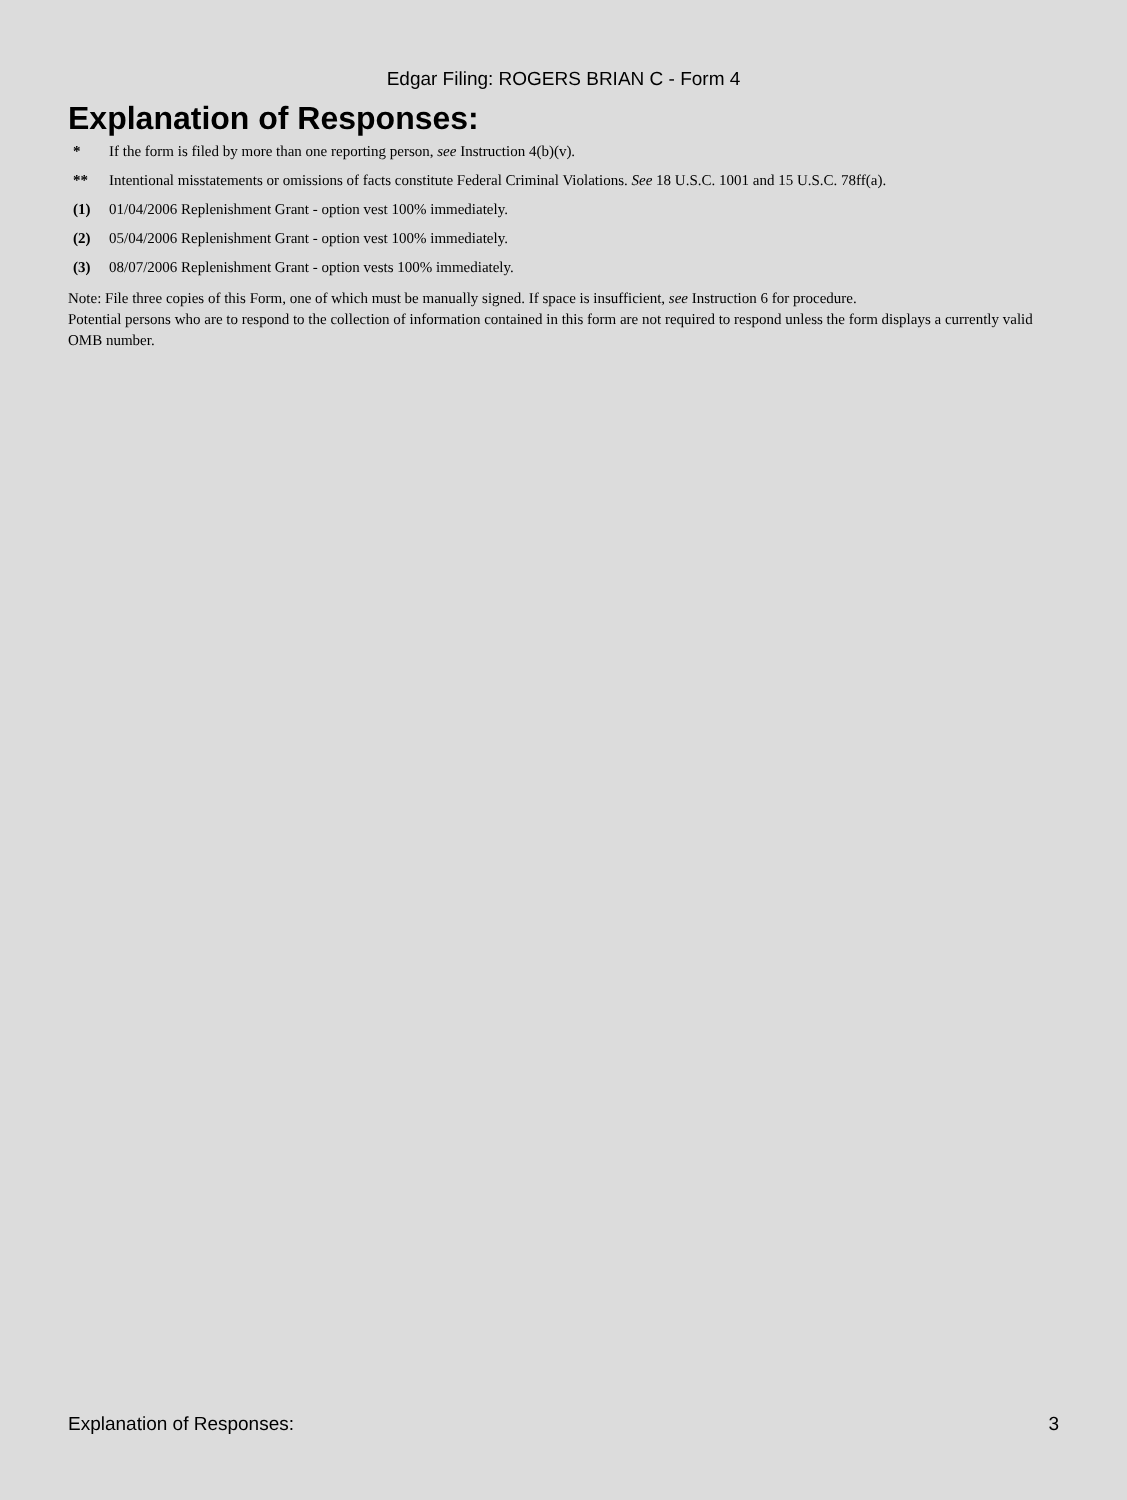Edgar Filing: ROGERS BRIAN C - Form 4
Explanation of Responses:
* If the form is filed by more than one reporting person, see Instruction 4(b)(v).
** Intentional misstatements or omissions of facts constitute Federal Criminal Violations. See 18 U.S.C. 1001 and 15 U.S.C. 78ff(a).
(1) 01/04/2006 Replenishment Grant - option vest 100% immediately.
(2) 05/04/2006 Replenishment Grant - option vest 100% immediately.
(3) 08/07/2006 Replenishment Grant - option vests 100% immediately.
Note: File three copies of this Form, one of which must be manually signed. If space is insufficient, see Instruction 6 for procedure.
Potential persons who are to respond to the collection of information contained in this form are not required to respond unless the form displays a currently valid OMB number.
Explanation of Responses: 3